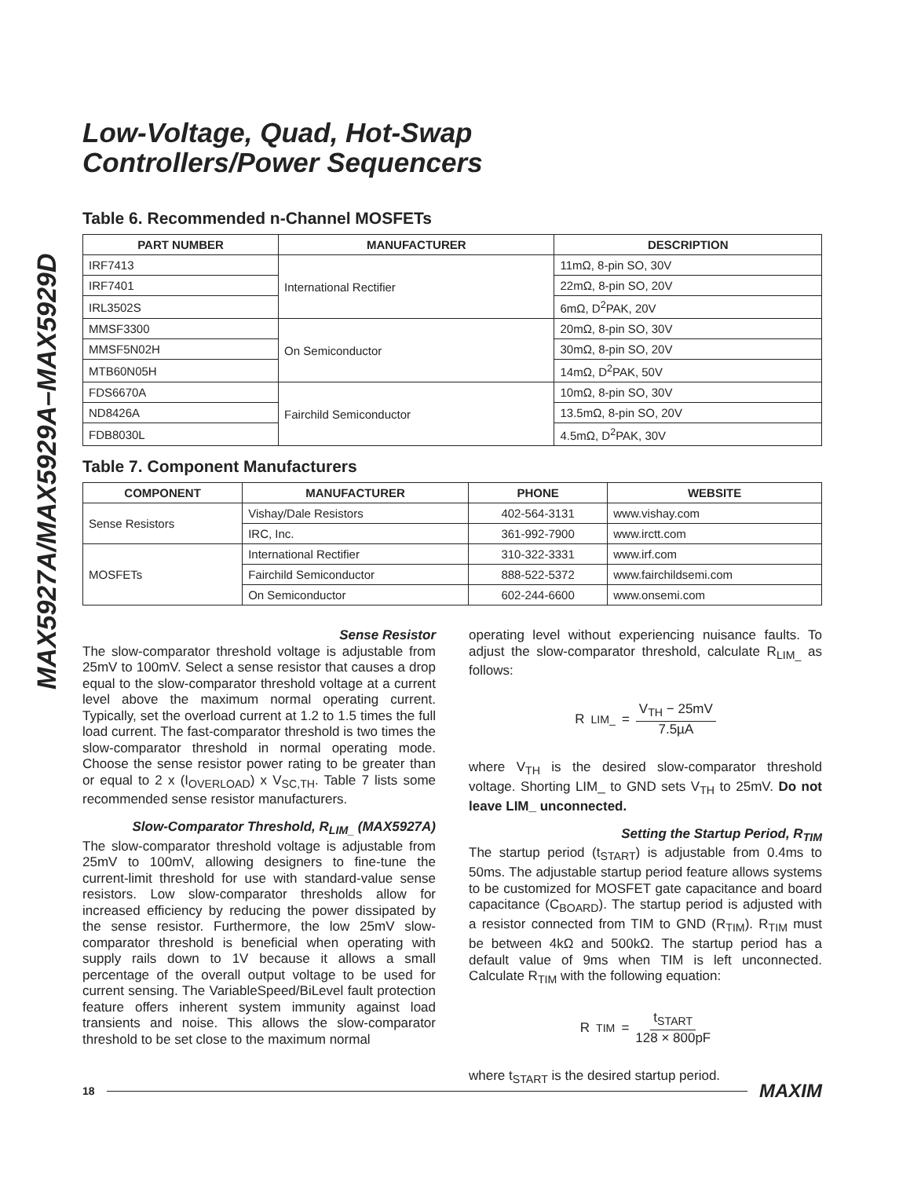MAX5927A/MAX5929A–MAX5929D
Low-Voltage, Quad, Hot-Swap
Controllers/Power Sequencers
Table 6. Recommended n-Channel MOSFETs
| PART NUMBER | MANUFACTURER | DESCRIPTION |
| --- | --- | --- |
| IRF7413 | International Rectifier | 11mΩ, 8-pin SO, 30V |
| IRF7401 | | 22mΩ, 8-pin SO, 20V |
| IRL3502S | | 6mΩ, D<sup>2</sup>PAK, 20V |
| MMSF3300 | On Semiconductor | 20mΩ, 8-pin SO, 30V |
| MMSF5N02H | | 30mΩ, 8-pin SO, 20V |
| MTB60N05H | | 14mΩ, D<sup>2</sup>PAK, 50V |
| FDS6670A | Fairchild Semiconductor | 10mΩ, 8-pin SO, 30V |
| ND8426A | | 13.5mΩ, 8-pin SO, 20V |
| FDB8030L | | 4.5mΩ, D<sup>2</sup>PAK, 30V |
Table 7. Component Manufacturers
| COMPONENT | MANUFACTURER | PHONE | WEBSITE |
| --- | --- | --- | --- |
| Sense Resistors | Vishay/Dale Resistors | 402-564-3131 | www.vishay.com |
| | IRC, Inc. | 361-992-7900 | www.irctt.com |
| MOSFETs | International Rectifier | 310-322-3331 | www.irf.com |
| | Fairchild Semiconductor | 888-522-5372 | www.fairchildsemi.com |
| | On Semiconductor | 602-244-6600 | www.onsemi.com |
Sense Resistor
The slow-comparator threshold voltage is adjustable from 25mV to 100mV. Select a sense resistor that causes a drop equal to the slow-comparator threshold voltage at a current level above the maximum normal operating current. Typically, set the overload current at 1.2 to 1.5 times the full load current. The fast-comparator threshold is two times the slow-comparator threshold in normal operating mode. Choose the sense resistor power rating to be greater than or equal to 2 x (I<sub>OVERLOAD</sub>) x V<sub>SC,TH</sub>. Table 7 lists some recommended sense resistor manufacturers.
Slow-Comparator Threshold, R<sub>LIM_</sub> (MAX5927A)
The slow-comparator threshold voltage is adjustable from 25mV to 100mV, allowing designers to fine-tune the current-limit threshold for use with standard-value sense resistors. Low slow-comparator thresholds allow for increased efficiency by reducing the power dissipated by the sense resistor. Furthermore, the low 25mV slow-comparator threshold is beneficial when operating with supply rails down to 1V because it allows a small percentage of the overall output voltage to be used for current sensing. The VariableSpeed/BiLevel fault protection feature offers inherent system immunity against load transients and noise. This allows the slow-comparator threshold to be set close to the maximum normal
operating level without experiencing nuisance faults. To adjust the slow-comparator threshold, calculate R<sub>LIM_</sub> as follows:
R<sub>LIM_</sub> = V<sub>TH</sub> − 25mV 7.5µA
where V<sub>TH</sub> is the desired slow-comparator threshold voltage. Shorting LIM_ to GND sets V<sub>TH</sub> to 25mV. Do not leave LIM_ unconnected.
Setting the Startup Period, R<sub>TIM</sub>
The startup period (t<sub>START</sub>) is adjustable from 0.4ms to 50ms. The adjustable startup period feature allows systems to be customized for MOSFET gate capacitance and board capacitance (C<sub>BOARD</sub>). The startup period is adjusted with a resistor connected from TIM to GND (R<sub>TIM</sub>). R<sub>TIM</sub> must be between 4kΩ and 500kΩ. The startup period has a default value of 9ms when TIM is left unconnected. Calculate R<sub>TIM</sub> with the following equation:
R<sub>TIM</sub> = t<sub>START</sub> 128 × 800pF
where t<sub>START</sub> is the desired startup period.
18 MAXIM